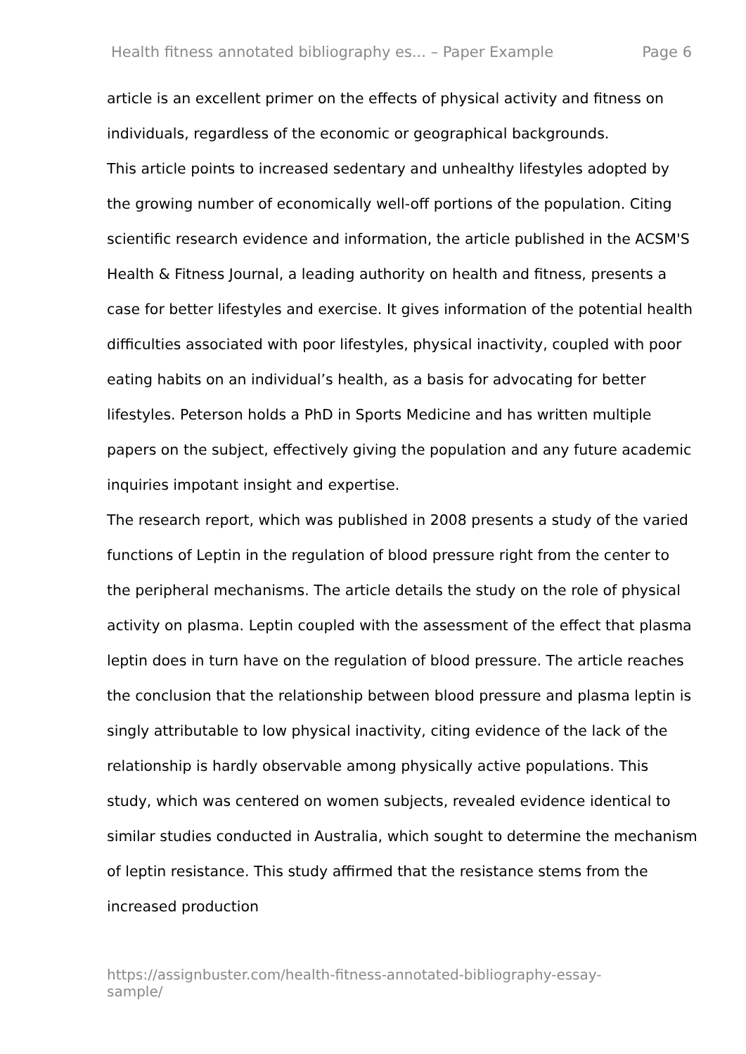Health fitness annotated bibliography es... – Paper Example Page 6
article is an excellent primer on the effects of physical activity and fitness on individuals, regardless of the economic or geographical backgrounds.
This article points to increased sedentary and unhealthy lifestyles adopted by the growing number of economically well-off portions of the population. Citing scientific research evidence and information, the article published in the ACSM'S Health & Fitness Journal, a leading authority on health and fitness, presents a case for better lifestyles and exercise. It gives information of the potential health difficulties associated with poor lifestyles, physical inactivity, coupled with poor eating habits on an individual’s health, as a basis for advocating for better lifestyles. Peterson holds a PhD in Sports Medicine and has written multiple papers on the subject, effectively giving the population and any future academic inquiries impotant insight and expertise.
The research report, which was published in 2008 presents a study of the varied functions of Leptin in the regulation of blood pressure right from the center to the peripheral mechanisms. The article details the study on the role of physical activity on plasma. Leptin coupled with the assessment of the effect that plasma leptin does in turn have on the regulation of blood pressure. The article reaches the conclusion that the relationship between blood pressure and plasma leptin is singly attributable to low physical inactivity, citing evidence of the lack of the relationship is hardly observable among physically active populations. This study, which was centered on women subjects, revealed evidence identical to similar studies conducted in Australia, which sought to determine the mechanism of leptin resistance. This study affirmed that the resistance stems from the increased production
https://assignbuster.com/health-fitness-annotated-bibliography-essay-sample/